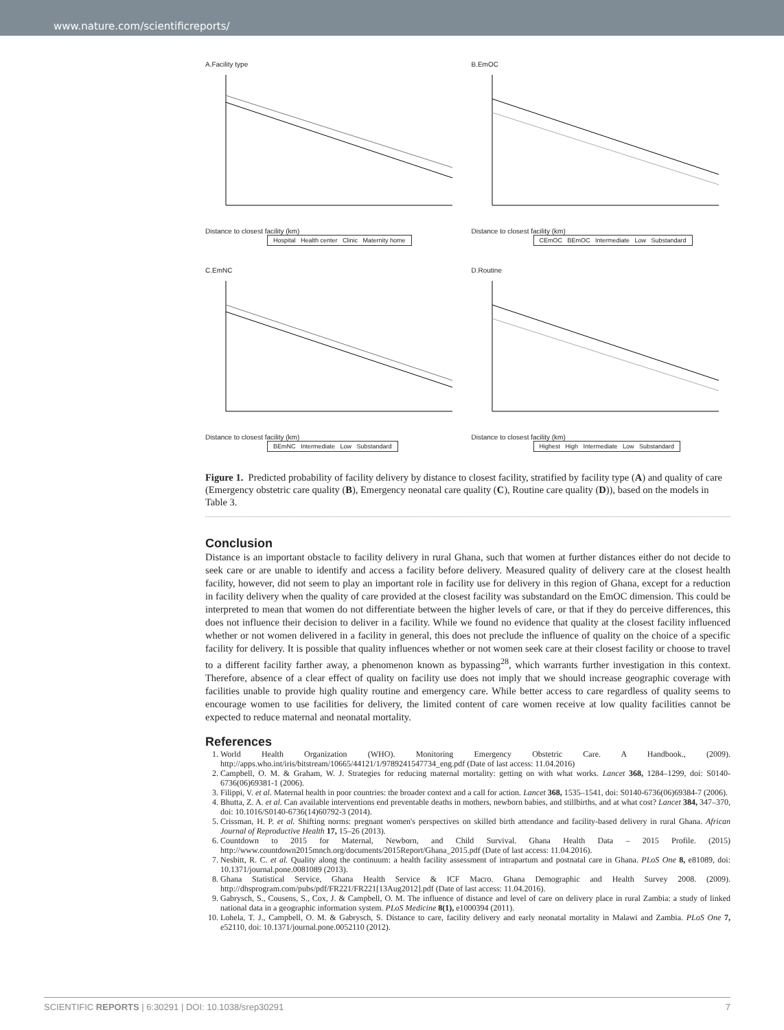www.nature.com/scientificreports/
A.Facility type
Distance to closest facility (km)
Hospital Health center Clinic Maternity home
B.EmOC
Distance to closest facility (km)
CEmOC BEmOC Intermediate Low Substandard
C.EmNC
Distance to closest facility (km)
BEmNC Intermediate Low Substandard
D.Routine
Distance to closest facility (km)
Highest High Intermediate Low Substandard
Figure 1. Predicted probability of facility delivery by distance to closest facility, stratified by facility type (A) and quality of care (Emergency obstetric care quality (B), Emergency neonatal care quality (C), Routine care quality (D)), based on the models in Table 3.
Conclusion
Distance is an important obstacle to facility delivery in rural Ghana, such that women at further distances either do not decide to seek care or are unable to identify and access a facility before delivery. Measured quality of delivery care at the closest health facility, however, did not seem to play an important role in facility use for delivery in this region of Ghana, except for a reduction in facility delivery when the quality of care provided at the closest facility was substandard on the EmOC dimension. This could be interpreted to mean that women do not differentiate between the higher levels of care, or that if they do perceive differences, this does not influence their decision to deliver in a facility. While we found no evidence that quality at the closest facility influenced whether or not women delivered in a facility in general, this does not preclude the influence of quality on the choice of a specific facility for delivery. It is possible that quality influences whether or not women seek care at their closest facility or choose to travel to a different facility farther away, a phenomenon known as bypassing<sup>28</sup>, which warrants further investigation in this context. Therefore, absence of a clear effect of quality on facility use does not imply that we should increase geographic coverage with facilities unable to provide high quality routine and emergency care. While better access to care regardless of quality seems to encourage women to use facilities for delivery, the limited content of care women receive at low quality facilities cannot be expected to reduce maternal and neonatal mortality.
References
1. World Health Organization (WHO). Monitoring Emergency Obstetric Care. A Handbook., (2009). http://apps.who.int/iris/bitstream/10665/44121/1/9789241547734_eng.pdf (Date of last access: 11.04.2016)
2. Campbell, O. M. & Graham, W. J. Strategies for reducing maternal mortality: getting on with what works. Lancet 368, 1284–1299, doi: S0140-6736(06)69381-1 (2006).
3. Filippi, V. et al. Maternal health in poor countries: the broader context and a call for action. Lancet 368, 1535–1541, doi: S0140-6736(06)69384-7 (2006).
4. Bhutta, Z. A. et al. Can available interventions end preventable deaths in mothers, newborn babies, and stillbirths, and at what cost? Lancet 384, 347–370, doi: 10.1016/S0140-6736(14)60792-3 (2014).
5. Crissman, H. P. et al. Shifting norms: pregnant women's perspectives on skilled birth attendance and facility-based delivery in rural Ghana. African Journal of Reproductive Health 17, 15–26 (2013).
6. Countdown to 2015 for Maternal, Newborn, and Child Survival. Ghana Health Data – 2015 Profile. (2015) http://www.countdown2015mnch.org/documents/2015Report/Ghana_2015.pdf (Date of last access: 11.04.2016).
7. Nesbitt, R. C. et al. Quality along the continuum: a health facility assessment of intrapartum and postnatal care in Ghana. PLoS One 8, e81089, doi: 10.1371/journal.pone.0081089 (2013).
8. Ghana Statistical Service, Ghana Health Service & ICF Macro. Ghana Demographic and Health Survey 2008. (2009). http://dhsprogram.com/pubs/pdf/FR221/FR221[13Aug2012].pdf (Date of last access: 11.04.2016).
9. Gabrysch, S., Cousens, S., Cox, J. & Campbell, O. M. The influence of distance and level of care on delivery place in rural Zambia: a study of linked national data in a geographic information system. PLoS Medicine 8(1), e1000394 (2011).
10. Lohela, T. J., Campbell, O. M. & Gabrysch, S. Distance to care, facility delivery and early neonatal mortality in Malawi and Zambia. PLoS One 7, e52110, doi: 10.1371/journal.pone.0052110 (2012).
SCIENTIFIC REPORTS | 6:30291 | DOI: 10.1038/srep30291 7